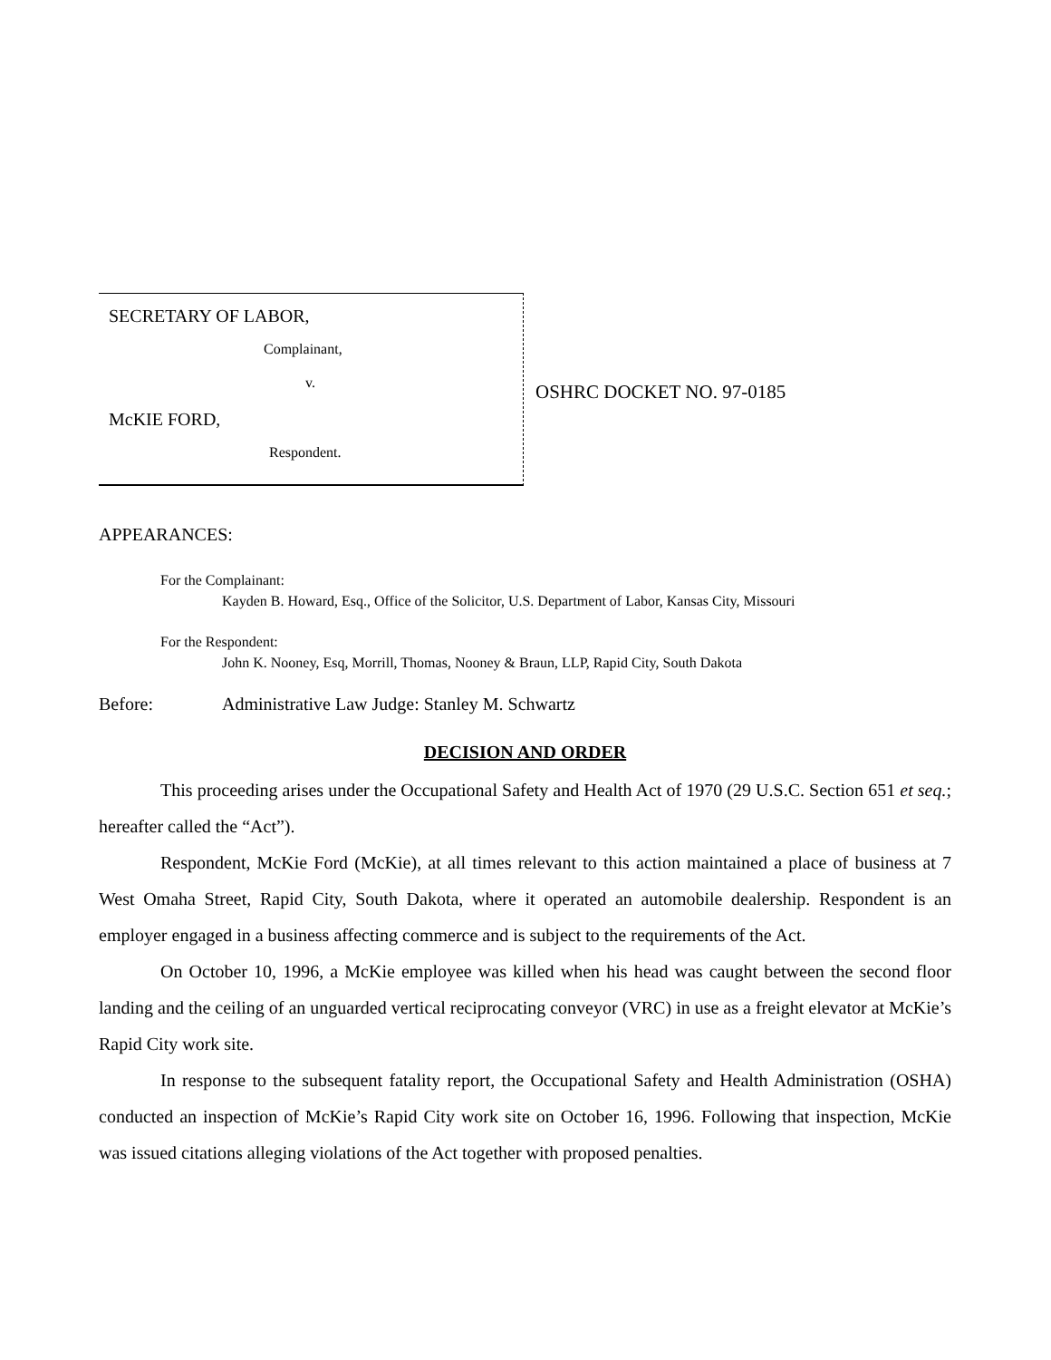SECRETARY OF LABOR,
Complainant,
v.
McKIE FORD,
Respondent.
OSHRC DOCKET NO. 97-0185
APPEARANCES:
For the Complainant:
Kayden B. Howard, Esq., Office of the Solicitor, U.S. Department of Labor, Kansas City, Missouri
For the Respondent:
John K. Nooney, Esq, Morrill, Thomas, Nooney & Braun, LLP, Rapid City, South Dakota
Before: Administrative Law Judge: Stanley M. Schwartz
DECISION AND ORDER
This proceeding arises under the Occupational Safety and Health Act of 1970 (29 U.S.C. Section 651 et seq.; hereafter called the “Act”).
Respondent, McKie Ford (McKie), at all times relevant to this action maintained a place of business at 7 West Omaha Street, Rapid City, South Dakota, where it operated an automobile dealership. Respondent is an employer engaged in a business affecting commerce and is subject to the requirements of the Act.
On October 10, 1996, a McKie employee was killed when his head was caught between the second floor landing and the ceiling of an unguarded vertical reciprocating conveyor (VRC) in use as a freight elevator at McKie’s Rapid City work site.
In response to the subsequent fatality report, the Occupational Safety and Health Administration (OSHA) conducted an inspection of McKie’s Rapid City work site on October 16, 1996. Following that inspection, McKie was issued citations alleging violations of the Act together with proposed penalties.